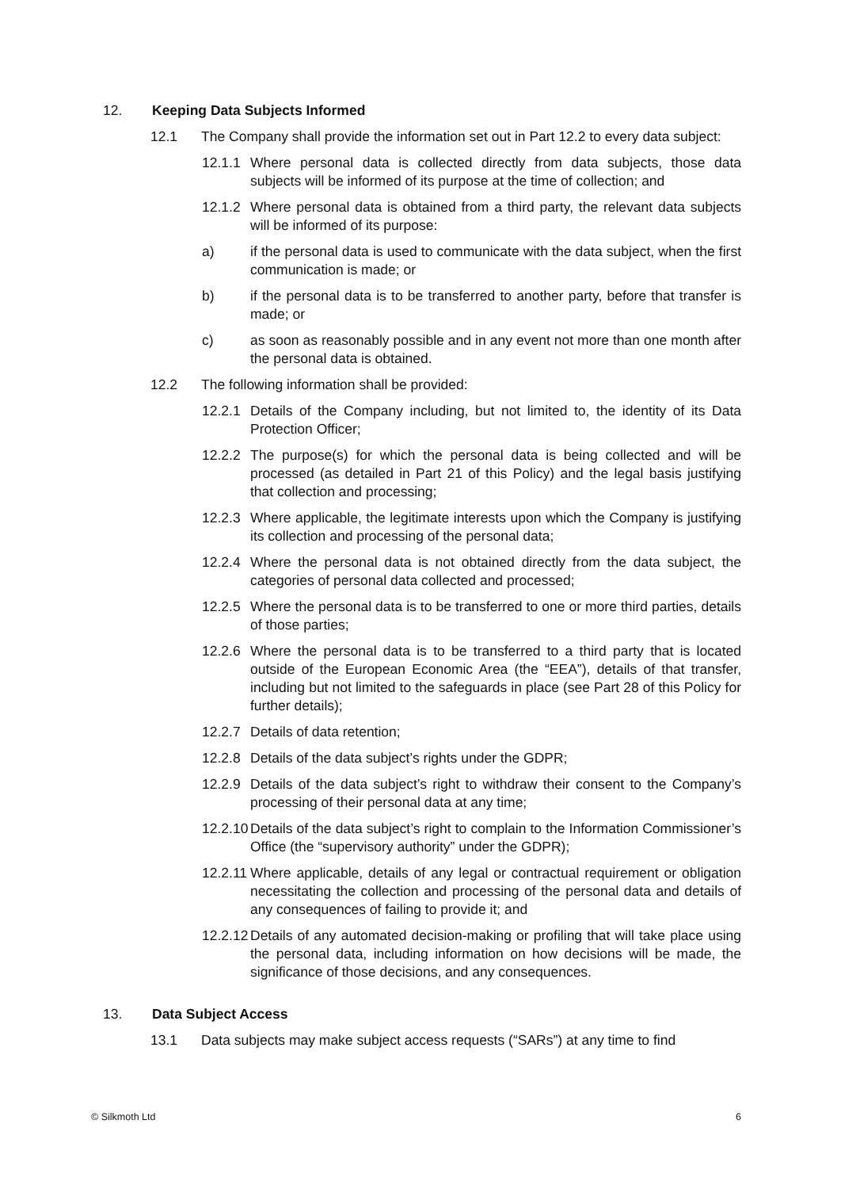12. Keeping Data Subjects Informed
12.1 The Company shall provide the information set out in Part 12.2 to every data subject:
12.1.1 Where personal data is collected directly from data subjects, those data subjects will be informed of its purpose at the time of collection; and
12.1.2 Where personal data is obtained from a third party, the relevant data subjects will be informed of its purpose:
a) if the personal data is used to communicate with the data subject, when the first communication is made; or
b) if the personal data is to be transferred to another party, before that transfer is made; or
c) as soon as reasonably possible and in any event not more than one month after the personal data is obtained.
12.2 The following information shall be provided:
12.2.1 Details of the Company including, but not limited to, the identity of its Data Protection Officer;
12.2.2 The purpose(s) for which the personal data is being collected and will be processed (as detailed in Part 21 of this Policy) and the legal basis justifying that collection and processing;
12.2.3 Where applicable, the legitimate interests upon which the Company is justifying its collection and processing of the personal data;
12.2.4 Where the personal data is not obtained directly from the data subject, the categories of personal data collected and processed;
12.2.5 Where the personal data is to be transferred to one or more third parties, details of those parties;
12.2.6 Where the personal data is to be transferred to a third party that is located outside of the European Economic Area (the “EEA”), details of that transfer, including but not limited to the safeguards in place (see Part 28 of this Policy for further details);
12.2.7 Details of data retention;
12.2.8 Details of the data subject’s rights under the GDPR;
12.2.9 Details of the data subject’s right to withdraw their consent to the Company’s processing of their personal data at any time;
12.2.10 Details of the data subject’s right to complain to the Information Commissioner’s Office (the “supervisory authority” under the GDPR);
12.2.11 Where applicable, details of any legal or contractual requirement or obligation necessitating the collection and processing of the personal data and details of any consequences of failing to provide it; and
12.2.12 Details of any automated decision-making or profiling that will take place using the personal data, including information on how decisions will be made, the significance of those decisions, and any consequences.
13. Data Subject Access
13.1 Data subjects may make subject access requests (“SARs”) at any time to find
© Silkmoth Ltd 6